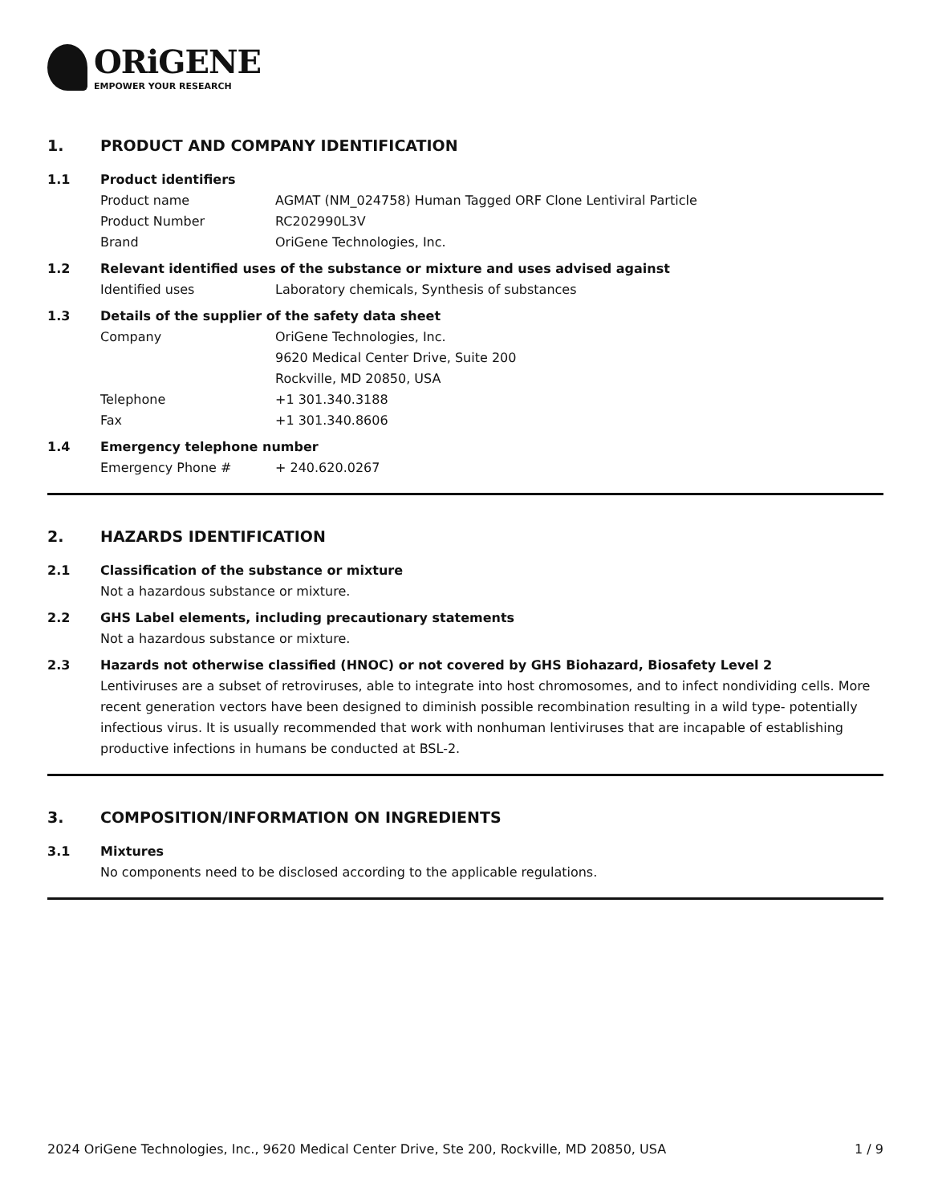ORiGENE
EMPOWER YOUR RESEARCH
1. PRODUCT AND COMPANY IDENTIFICATION
1.1 Product identifiers
Product name AGMAT (NM_024758) Human Tagged ORF Clone Lentiviral Particle
Product Number RC202990L3V
Brand OriGene Technologies, Inc.
1.2 Relevant identified uses of the substance or mixture and uses advised against
Identified uses Laboratory chemicals, Synthesis of substances
1.3 Details of the supplier of the safety data sheet
Company OriGene Technologies, Inc.
9620 Medical Center Drive, Suite 200
Rockville, MD 20850, USA
Telephone +1 301.340.3188
Fax +1 301.340.8606
1.4 Emergency telephone number
Emergency Phone # + 240.620.0267
2. HAZARDS IDENTIFICATION
2.1 Classification of the substance or mixture
Not a hazardous substance or mixture.
2.2 GHS Label elements, including precautionary statements
Not a hazardous substance or mixture.
2.3 Hazards not otherwise classified (HNOC) or not covered by GHS Biohazard, Biosafety Level 2
Lentiviruses are a subset of retroviruses, able to integrate into host chromosomes, and to infect nondividing cells. More recent generation vectors have been designed to diminish possible recombination resulting in a wild type- potentially infectious virus. It is usually recommended that work with nonhuman lentiviruses that are incapable of establishing productive infections in humans be conducted at BSL-2.
3. COMPOSITION/INFORMATION ON INGREDIENTS
3.1 Mixtures
No components need to be disclosed according to the applicable regulations.
2024 OriGene Technologies, Inc., 9620 Medical Center Drive, Ste 200, Rockville, MD 20850, USA 1 / 9